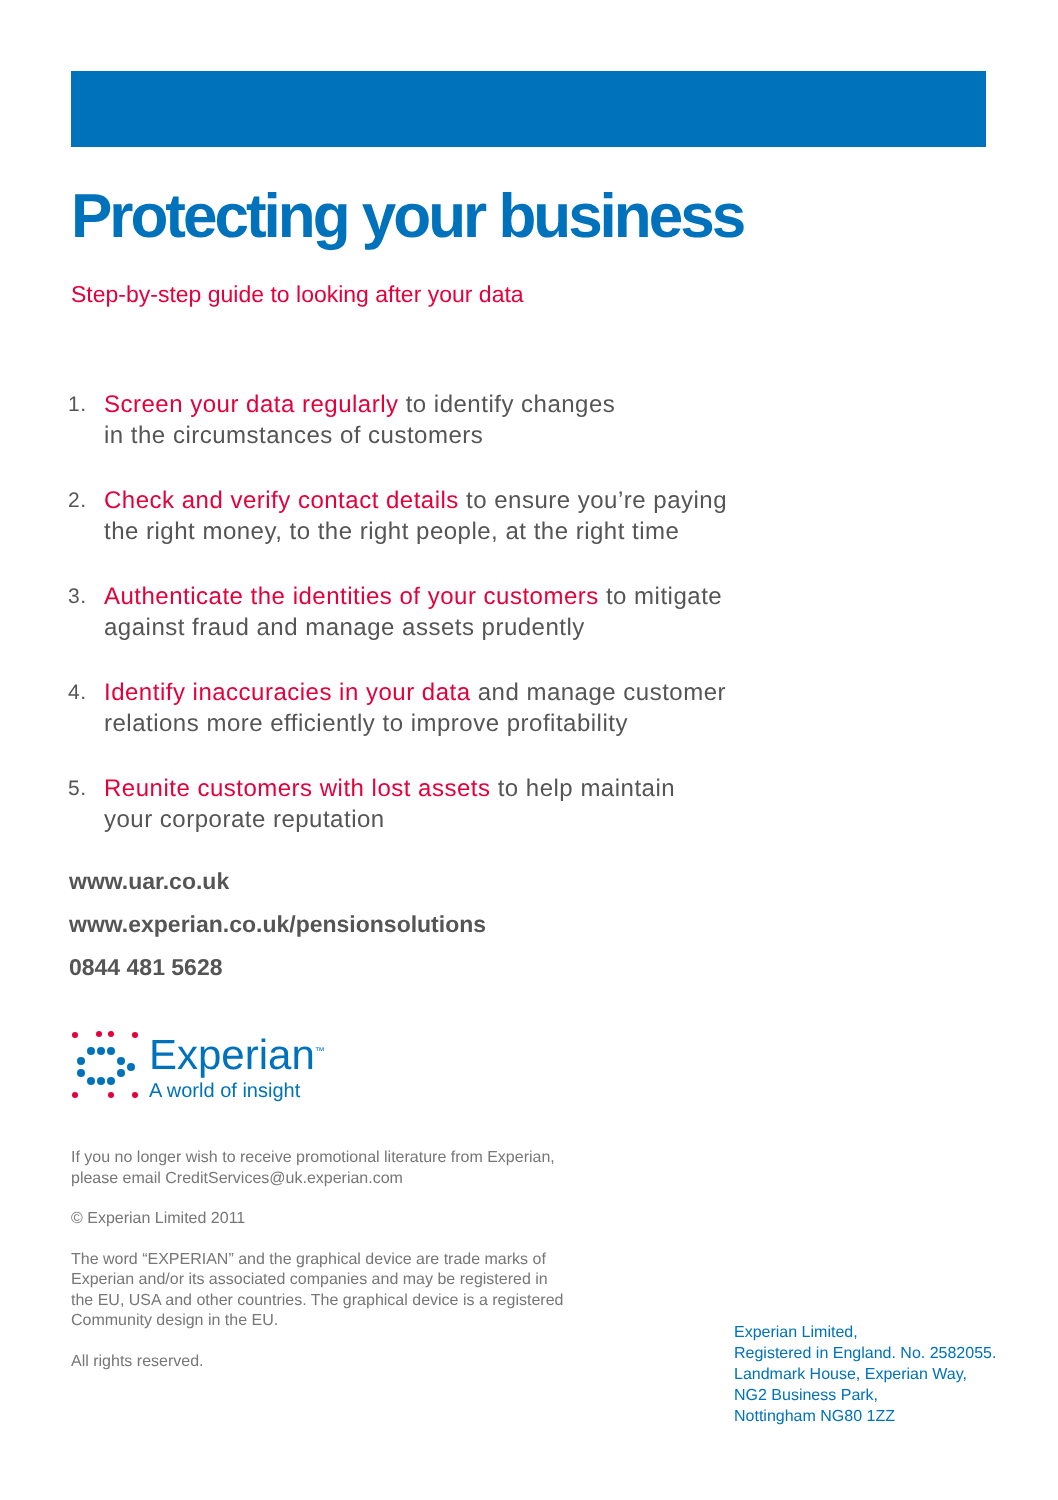Protecting your business
Step-by-step guide to looking after your data
1. Screen your data regularly to identify changes
in the circumstances of customers
2. Check and verify contact details to ensure you’re paying
the right money, to the right people, at the right time
3. Authenticate the identities of your customers to mitigate
against fraud and manage assets prudently
4. Identify inaccuracies in your data and manage customer
relations more efficiently to improve profitability
5. Reunite customers with lost assets to help maintain
your corporate reputation
www.uar.co.uk
www.experian.co.uk/pensionsolutions
0844 481 5628
Experian<sup>™</sup>
A world of insight
If you no longer wish to receive promotional literature from Experian, please email CreditServices@uk.experian.com
© Experian Limited 2011
The word “EXPERIAN” and the graphical device are trade marks of Experian and/or its associated companies and may be registered in the EU, USA and other countries. The graphical device is a registered Community design in the EU.
All rights reserved.
Experian Limited,
Registered in England. No. 2582055.
Landmark House, Experian Way,
NG2 Business Park,
Nottingham NG80 1ZZ